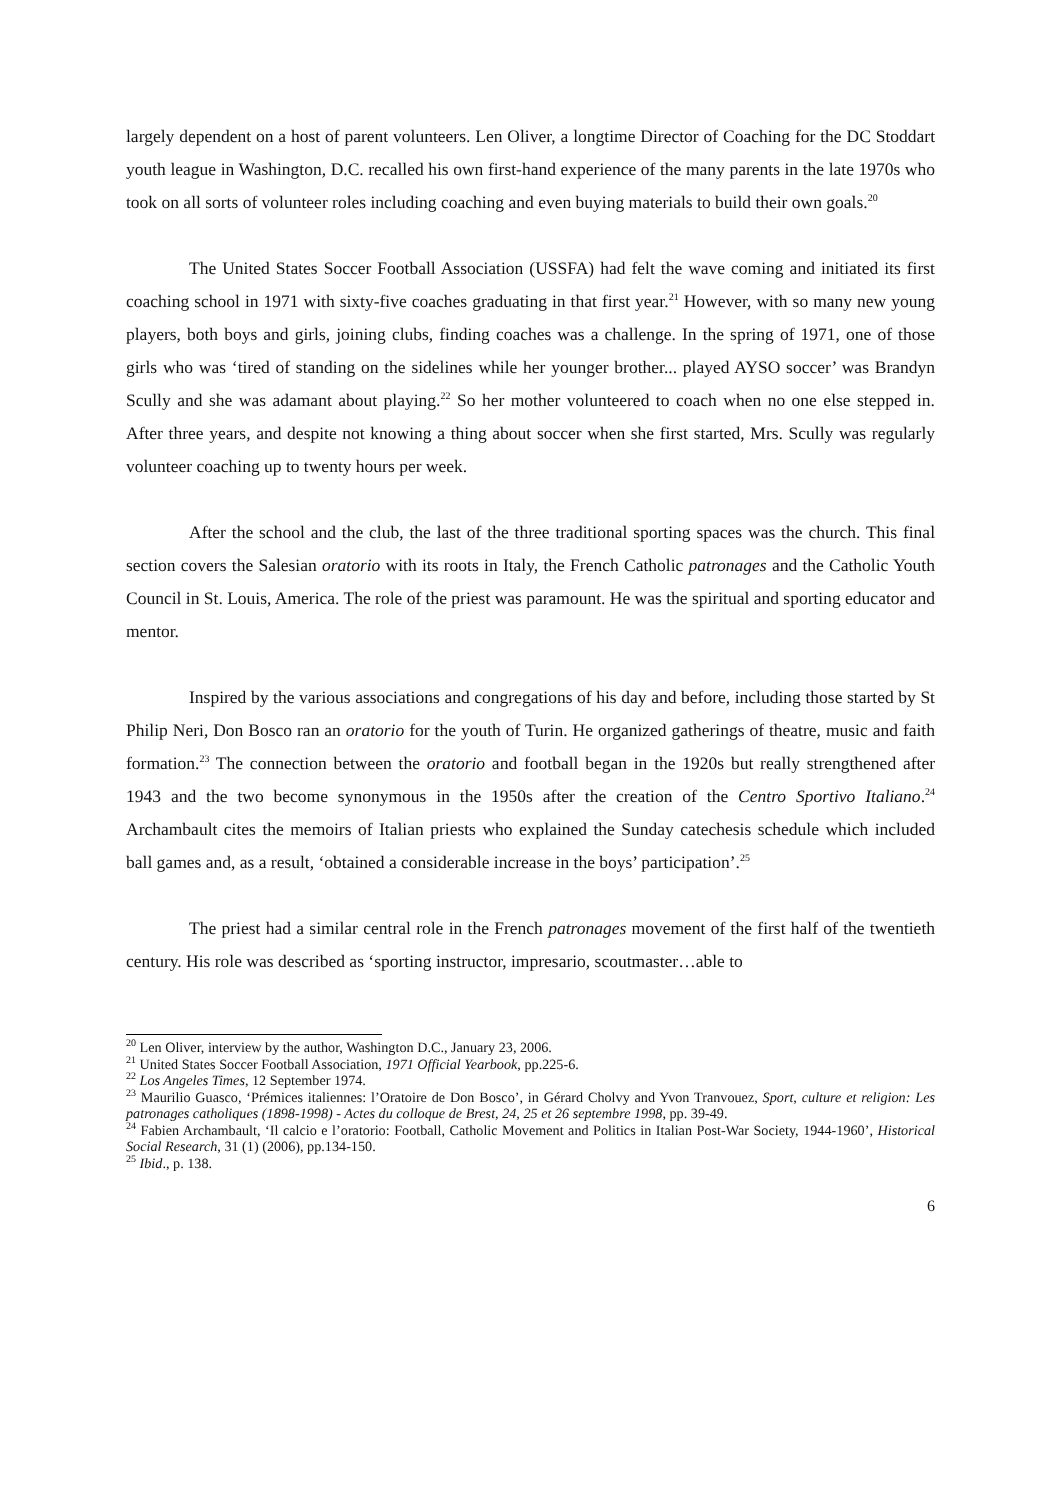largely dependent on a host of parent volunteers. Len Oliver, a longtime Director of Coaching for the DC Stoddart youth league in Washington, D.C. recalled his own first-hand experience of the many parents in the late 1970s who took on all sorts of volunteer roles including coaching and even buying materials to build their own goals.<sup>20</sup>
The United States Soccer Football Association (USSFA) had felt the wave coming and initiated its first coaching school in 1971 with sixty-five coaches graduating in that first year.<sup>21</sup> However, with so many new young players, both boys and girls, joining clubs, finding coaches was a challenge. In the spring of 1971, one of those girls who was ‘tired of standing on the sidelines while her younger brother... played AYSO soccer’ was Brandyn Scully and she was adamant about playing.<sup>22</sup> So her mother volunteered to coach when no one else stepped in. After three years, and despite not knowing a thing about soccer when she first started, Mrs. Scully was regularly volunteer coaching up to twenty hours per week.
After the school and the club, the last of the three traditional sporting spaces was the church. This final section covers the Salesian oratorio with its roots in Italy, the French Catholic patronages and the Catholic Youth Council in St. Louis, America. The role of the priest was paramount. He was the spiritual and sporting educator and mentor.
Inspired by the various associations and congregations of his day and before, including those started by St Philip Neri, Don Bosco ran an oratorio for the youth of Turin. He organized gatherings of theatre, music and faith formation.<sup>23</sup> The connection between the oratorio and football began in the 1920s but really strengthened after 1943 and the two become synonymous in the 1950s after the creation of the Centro Sportivo Italiano.<sup>24</sup> Archambault cites the memoirs of Italian priests who explained the Sunday catechesis schedule which included ball games and, as a result, ‘obtained a considerable increase in the boys’ participation’.<sup>25</sup>
The priest had a similar central role in the French patronages movement of the first half of the twentieth century. His role was described as ‘sporting instructor, impresario, scoutmaster…able to
<sup>20</sup> Len Oliver, interview by the author, Washington D.C., January 23, 2006.
<sup>21</sup> United States Soccer Football Association, 1971 Official Yearbook, pp.225-6.
<sup>22</sup> Los Angeles Times, 12 September 1974.
<sup>23</sup> Maurilio Guasco, ‘Prémices italiennes: l’Oratoire de Don Bosco’, in Gérard Cholvy and Yvon Tranvouez, Sport, culture et religion: Les patronages catholiques (1898-1998) - Actes du colloque de Brest, 24, 25 et 26 septembre 1998, pp. 39-49.
<sup>24</sup> Fabien Archambault, ‘Il calcio e l’oratorio: Football, Catholic Movement and Politics in Italian Post-War Society, 1944-1960’, Historical Social Research, 31 (1) (2006), pp.134-150.
<sup>25</sup> Ibid., p. 138.
6